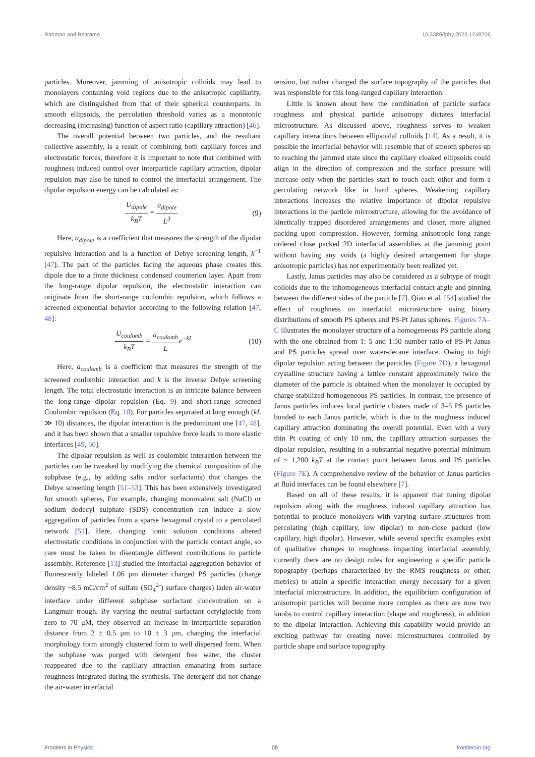Rahman and Beltramo 10.3389/fphy.2023.1248706
particles. Moreover, jamming of anisotropic colloids may lead to monolayers containing void regions due to the anisotropic capillarity, which are distinguished from that of their spherical counterparts. In smooth ellipsoids, the percolation threshold varies as a monotonic decreasing (increasing) function of aspect ratio (capillary attraction) [46].
The overall potential between two particles, and the resultant collective assembly, is a result of combining both capillary forces and electrostatic forces, therefore it is important to note that combined with roughness induced control over interparticle capillary attraction, dipolar repulsion may also be tuned to control the interfacial arrangement. The dipolar repulsion energy can be calculated as:
U<sub>dipole</sub> k<sub>B</sub>T = a<sub>dipole</sub> L<sup>3</sup> (9)
Here, a<sub>dipole</sub> is a coefficient that measures the strength of the dipolar repulsive interaction and is a function of Debye screening length, k<sup>−1</sup> [47]. The part of the particles facing the aqueous phase creates this dipole due to a finite thickness condensed counterion layer. Apart from the long-range dipolar repulsion, the electrostatic interaction can originate from the short-range coulombic repulsion, which follows a screened exponential behavior according to the following relation [47, 48]:
U<sub>coulomb</sub> k<sub>B</sub>T = a<sub>coulomb</sub> Le<sup>−kL</sup> (10)
Here, a<sub>coulomb</sub> is a coefficient that measures the strength of the screened coulombic interaction and k is the inverse Debye screening length. The total electrostatic interaction is an intricate balance between the long-range dipolar repulsion (Eq. 9) and short-range screened Coulombic repulsion (Eq. 10). For particles separated at long enough (kL ≫ 10) distances, the dipolar interaction is the predominant one [47, 48], and it has been shown that a smaller repulsive force leads to more elastic interfaces [49, 50].
The dipolar repulsion as well as coulombic interaction between the particles can be tweaked by modifying the chemical composition of the subphase (e.g., by adding salts and/or surfactants) that changes the Debye screening length [51–53]. This has been extensively investigated for smooth spheres, For example, changing monovalent salt (NaCl) or sodium dodecyl sulphate (SDS) concentration can induce a slow aggregation of particles from a sparse hexagonal crystal to a percolated network [51]. Here, changing ionic solution conditions altered electrostatic conditions in conjunction with the particle contact angle, so care must be taken to disentangle different contributions to particle assembly. Reference [13] studied the interfacial aggregation behavior of fluorescently labeled 1.06 μm diameter charged PS particles (charge density ~8.5 mC/cm<sup>2</sup> of sulfate (SO<sub>4</sub><sup>2-</sup>) surface charges) laden air-water interface under different subphase surfactant concentration on a Langmuir trough. By varying the neutral surfactant octylglocide from zero to 70 μM, they observed an increase in interparticle separation distance from 2 ± 0.5 μm to 10 ± 3 μm, changing the interfacial morphology form strongly clustered form to well dispersed form. When the subphase was purged with detergent free water, the cluster reappeared due to the capillary attraction emanating from surface roughness integrated during the synthesis. The detergent did not change the air-water interfacial
tension, but rather changed the surface topography of the particles that was responsible for this long-ranged capillary interaction.
Little is known about how the combination of particle surface roughness and physical particle anisotropy dictates interfacial microstructure. As discussed above, roughness serves to weaken capillary interactions between ellipsoidal colloids [14]. As a result, it is possible the interfacial behavior will resemble that of smooth spheres up to reaching the jammed state since the capillary cloaked ellipsoids could align in the direction of compression and the surface pressure will increase only when the particles start to touch each other and form a percolating network like in hard spheres. Weakening capillary interactions increases the relative importance of dipolar repulsive interactions in the particle microstructure, allowing for the avoidance of kinetically trapped disordered arrangements and closer, more aligned packing upon compression. However, forming anisotropic long range ordered close packed 2D interfacial assemblies at the jamming point without having any voids (a highly desired arrangement for shape anisotropic particles) has not experimentally been realized yet.
Lastly, Janus particles may also be considered as a subtype of rough colloids due to the inhomogeneous interfacial contact angle and pinning between the different sides of the particle [7]. Qiao et al. [54] studied the effect of roughness on interfacial microstructure using binary distributions of smooth PS spheres and PS-Pt Janus spheres. Figures 7A–C illustrates the monolayer structure of a homogeneous PS particle along with the one obtained from 1: 5 and 1:50 number ratio of PS-Pt Janus and PS particles spread over water-decane interface. Owing to high dipolar repulsion acting between the particles (Figure 7D), a hexagonal crystalline structure having a lattice constant approximately twice the diameter of the particle is obtained when the monolayer is occupied by charge-stabilized homogeneous PS particles. In contrast, the presence of Janus particles induces local particle clusters made of 3–5 PS particles bonded to each Janus particle, which is due to the roughness induced capillary attraction dominating the overall potential. Even with a very thin Pt coating of only 10 nm, the capillary attraction surpasses the dipolar repulsion, resulting in a substantial negative potential minimum of ~ 1,200 k<sub>B</sub>T at the contact point between Janus and PS particles (Figure 7E). A comprehensive review of the behavior of Janus particles at fluid interfaces can be found elsewhere [7].
Based on all of these results, it is apparent that tuning dipolar repulsion along with the roughness induced capillary attraction has potential to produce monolayers with varying surface structures from percolating (high capillary, low dipolar) to non-close packed (low capillary, high dipolar). However, while several specific examples exist of qualitative changes to roughness impacting interfacial assembly, currently there are no design rules for engineering a specific particle topography (perhaps characterized by the RMS roughness or other, metrics) to attain a specific interaction energy necessary for a given interfacial microstructure. In addition, the equilibrium configuration of anisotropic particles will become more complex as there are now two knobs to control capillary interaction (shape and roughness), in addition to the dipolar interaction. Achieving this capability would provide an exciting pathway for creating novel microstructures controlled by particle shape and surface topography.
Frontiers in Physics 09 frontiersin.org